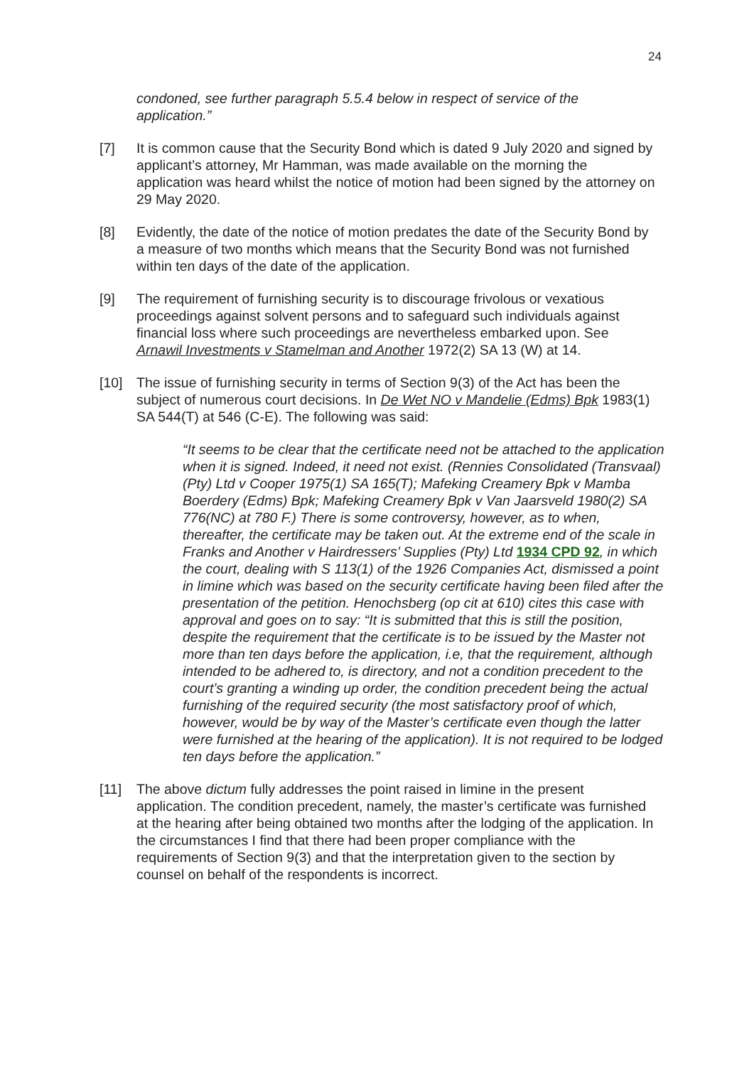24
condoned, see further paragraph 5.5.4 below in respect of service of the application.”
[7] It is common cause that the Security Bond which is dated 9 July 2020 and signed by applicant’s attorney, Mr Hamman, was made available on the morning the application was heard whilst the notice of motion had been signed by the attorney on 29 May 2020.
[8] Evidently, the date of the notice of motion predates the date of the Security Bond by a measure of two months which means that the Security Bond was not furnished within ten days of the date of the application.
[9] The requirement of furnishing security is to discourage frivolous or vexatious proceedings against solvent persons and to safeguard such individuals against financial loss where such proceedings are nevertheless embarked upon. See Arnawil Investments v Stamelman and Another 1972(2) SA 13 (W) at 14.
[10] The issue of furnishing security in terms of Section 9(3) of the Act has been the subject of numerous court decisions. In De Wet NO v Mandelie (Edms) Bpk 1983(1) SA 544(T) at 546 (C-E). The following was said:
“It seems to be clear that the certificate need not be attached to the application when it is signed. Indeed, it need not exist. (Rennies Consolidated (Transvaal)(Pty) Ltd v Cooper 1975(1) SA 165(T); Mafeking Creamery Bpk v Mamba Boerdery (Edms) Bpk; Mafeking Creamery Bpk v Van Jaarsveld 1980(2) SA 776(NC) at 780 F.) There is some controversy, however, as to when, thereafter, the certificate may be taken out. At the extreme end of the scale in Franks and Another v Hairdressers’ Supplies (Pty) Ltd 1934 CPD 92, in which the court, dealing with S 113(1) of the 1926 Companies Act, dismissed a point in limine which was based on the security certificate having been filed after the presentation of the petition. Henochsberg (op cit at 610) cites this case with approval and goes on to say: “It is submitted that this is still the position, despite the requirement that the certificate is to be issued by the Master not more than ten days before the application, i.e, that the requirement, although intended to be adhered to, is directory, and not a condition precedent to the court’s granting a winding up order, the condition precedent being the actual furnishing of the required security (the most satisfactory proof of which, however, would be by way of the Master’s certificate even though the latter were furnished at the hearing of the application). It is not required to be lodged ten days before the application.”
[11] The above dictum fully addresses the point raised in limine in the present application. The condition precedent, namely, the master’s certificate was furnished at the hearing after being obtained two months after the lodging of the application. In the circumstances I find that there had been proper compliance with the requirements of Section 9(3) and that the interpretation given to the section by counsel on behalf of the respondents is incorrect.